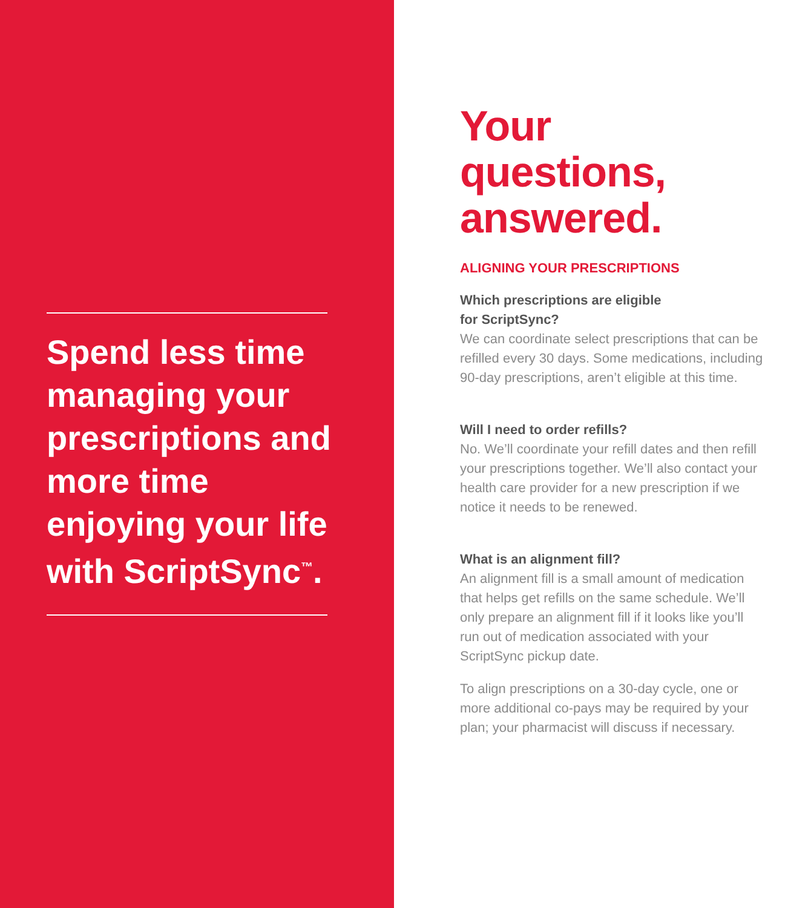Spend less time managing your prescriptions and more time enjoying your life with ScriptSync<sup>™</sup>.
Your questions, answered.
ALIGNING YOUR PRESCRIPTIONS
Which prescriptions are eligible
for ScriptSync?
We can coordinate select prescriptions that can be refilled every 30 days. Some medications, including 90-day prescriptions, aren’t eligible at this time.
Will I need to order refills?
No. We’ll coordinate your refill dates and then refill your prescriptions together. We’ll also contact your health care provider for a new prescription if we notice it needs to be renewed.
What is an alignment fill?
An alignment fill is a small amount of medication that helps get refills on the same schedule. We’ll only prepare an alignment fill if it looks like you’ll run out of medication associated with your ScriptSync pickup date.
To align prescriptions on a 30-day cycle, one or more additional co-pays may be required by your plan; your pharmacist will discuss if necessary.